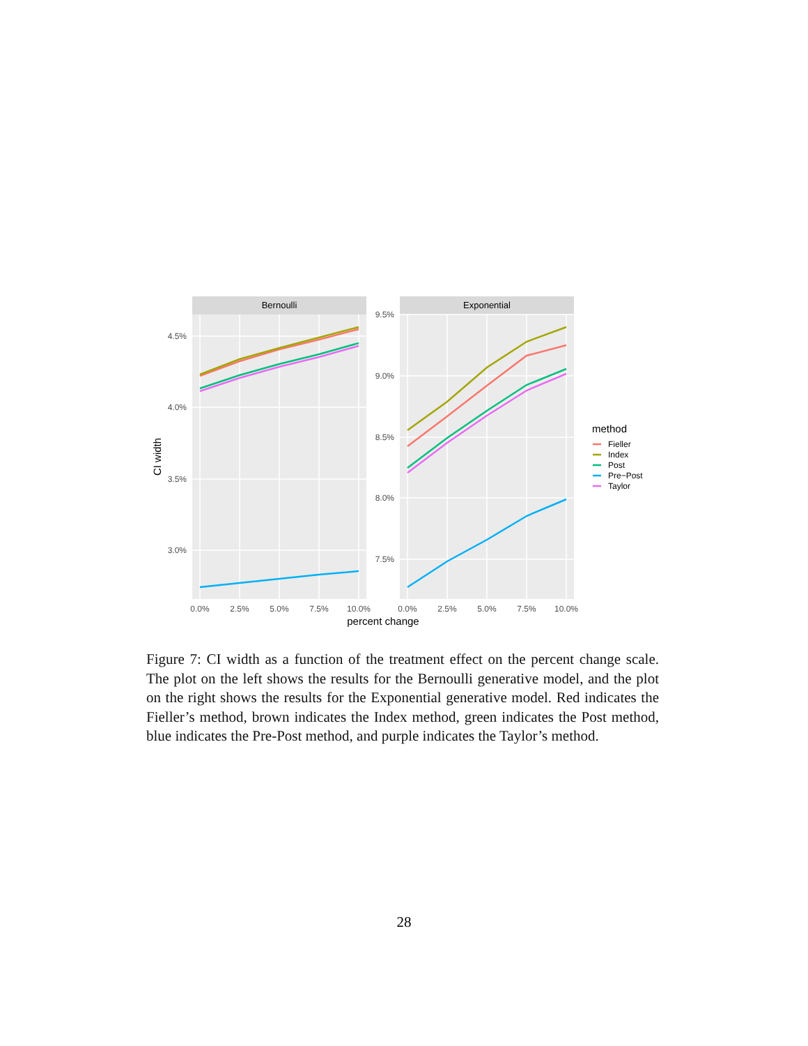Bernoulli
Exponential
4.5%
4.0%
3.5%
3.0%
9.5%
9.0%
8.5%
8.0%
7.5%
0.0%
2.5%
5.0%
7.5%
10.0%
0.0%
2.5%
5.0%
7.5%
10.0%
percent change
CI width
method
Fieller
Index
Post
Pre−Post
Taylor
Figure 7: CI width as a function of the treatment effect on the percent change scale. The plot on the left shows the results for the Bernoulli generative model, and the plot on the right shows the results for the Exponential generative model. Red indicates the Fieller’s method, brown indicates the Index method, green indicates the Post method, blue indicates the Pre-Post method, and purple indicates the Taylor’s method.
28